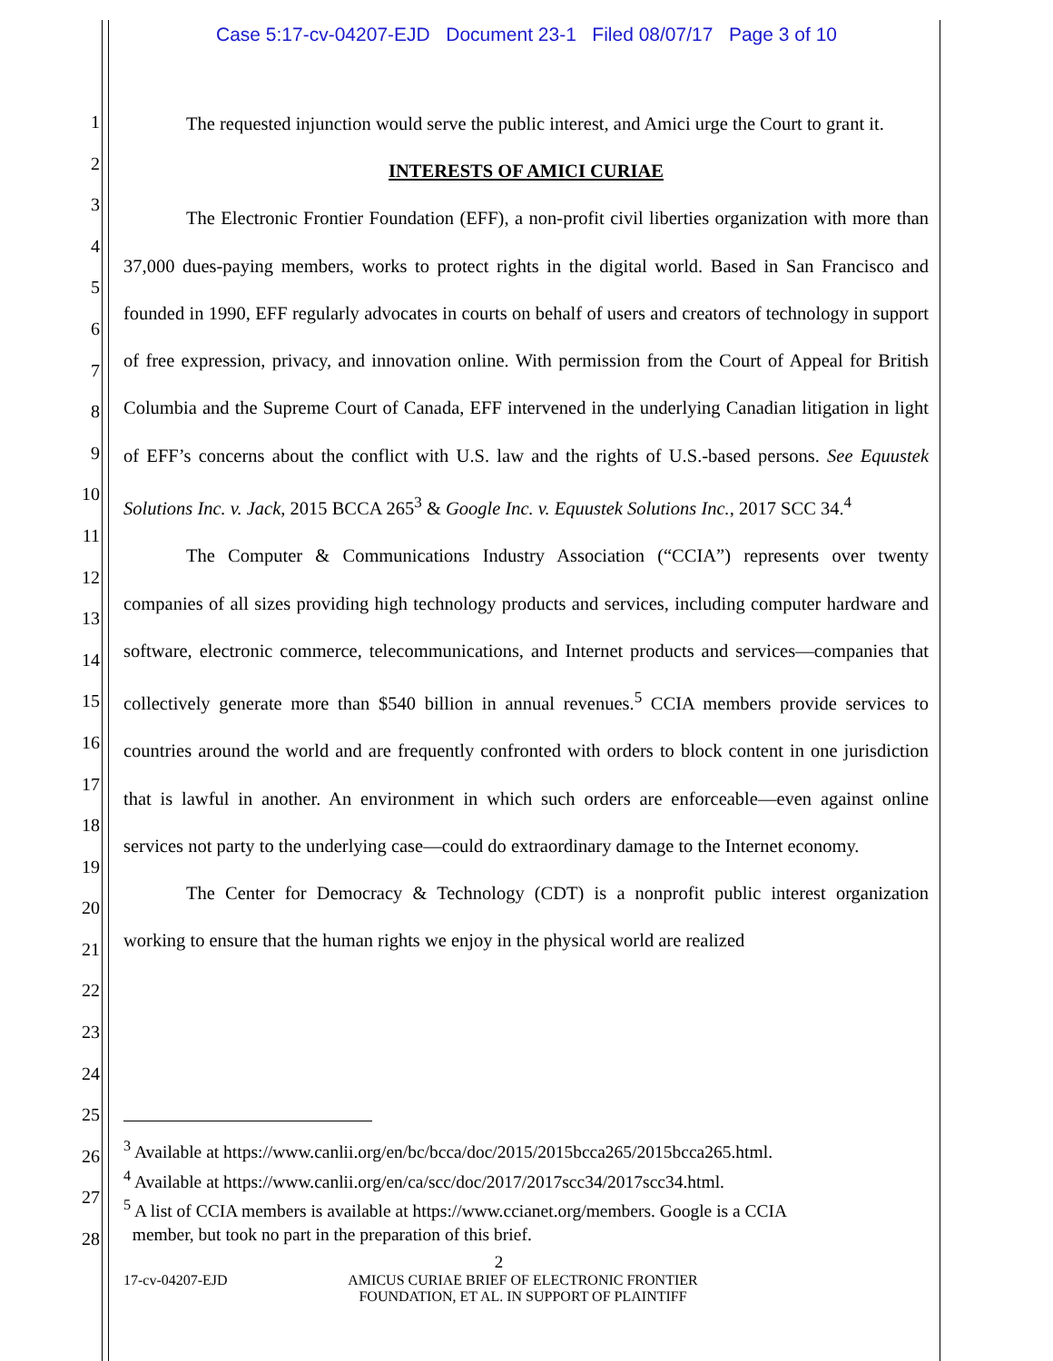Case 5:17-cv-04207-EJD Document 23-1 Filed 08/07/17 Page 3 of 10
1
2
3
4
5
6
7
8
9
10
11
12
13
14
15
16
17
18
19
20
21
22
23
24
25
26
27
28
The requested injunction would serve the public interest, and Amici urge the Court to grant it.
INTERESTS OF AMICI CURIAE
The Electronic Frontier Foundation (EFF), a non-profit civil liberties organization with more than 37,000 dues-paying members, works to protect rights in the digital world. Based in San Francisco and founded in 1990, EFF regularly advocates in courts on behalf of users and creators of technology in support of free expression, privacy, and innovation online. With permission from the Court of Appeal for British Columbia and the Supreme Court of Canada, EFF intervened in the underlying Canadian litigation in light of EFF’s concerns about the conflict with U.S. law and the rights of U.S.-based persons. See Equustek Solutions Inc. v. Jack, 2015 BCCA 265<sup>3</sup> & Google Inc. v. Equustek Solutions Inc., 2017 SCC 34.<sup>4</sup>
The Computer & Communications Industry Association (“CCIA”) represents over twenty companies of all sizes providing high technology products and services, including computer hardware and software, electronic commerce, telecommunications, and Internet products and services—companies that collectively generate more than $540 billion in annual revenues.<sup>5</sup> CCIA members provide services to countries around the world and are frequently confronted with orders to block content in one jurisdiction that is lawful in another. An environment in which such orders are enforceable—even against online services not party to the underlying case—could do extraordinary damage to the Internet economy.
The Center for Democracy & Technology (CDT) is a nonprofit public interest organization working to ensure that the human rights we enjoy in the physical world are realized
<sup>3</sup> Available at https://www.canlii.org/en/bc/bcca/doc/2015/2015bcca265/2015bcca265.html.
<sup>4</sup> Available at https://www.canlii.org/en/ca/scc/doc/2017/2017scc34/2017scc34.html.
<sup>5</sup> A list of CCIA members is available at https://www.ccianet.org/members. Google is a CCIA
member, but took no part in the preparation of this brief.
2
17-cv-04207-EJD AMICUS CURIAE BRIEF OF ELECTRONIC FRONTIER
FOUNDATION, ET AL. IN SUPPORT OF PLAINTIFF